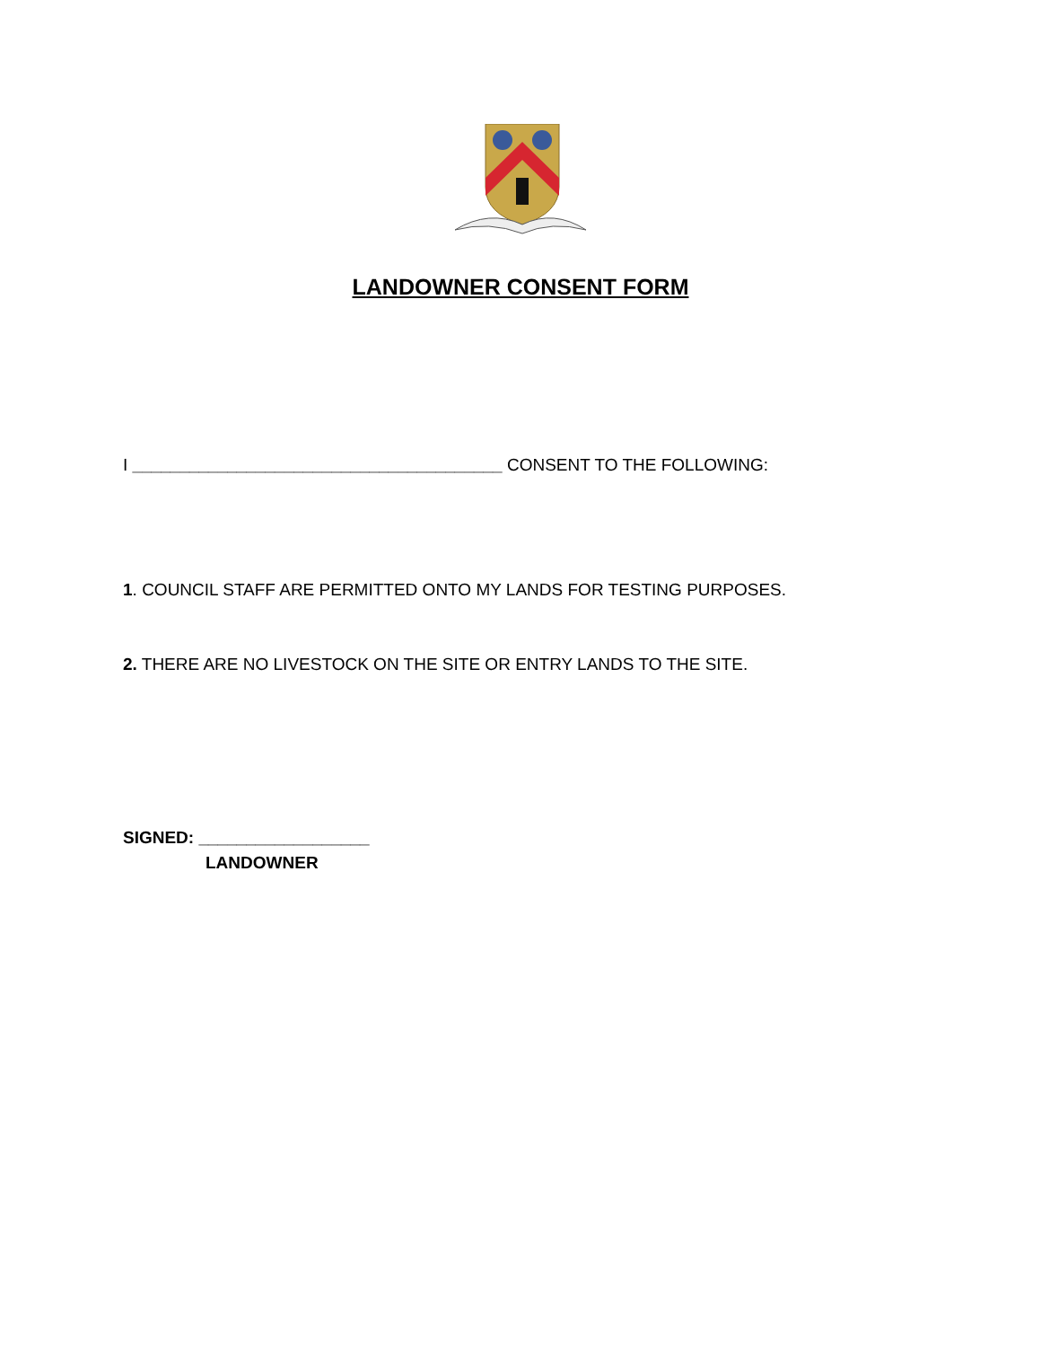LANDOWNER CONSENT FORM
I _______________________________________ CONSENT TO THE FOLLOWING:
1. COUNCIL STAFF ARE PERMITTED ONTO MY LANDS FOR TESTING PURPOSES.
2. THERE ARE NO LIVESTOCK ON THE SITE OR ENTRY LANDS TO THE SITE.
SIGNED: __________________
LANDOWNER